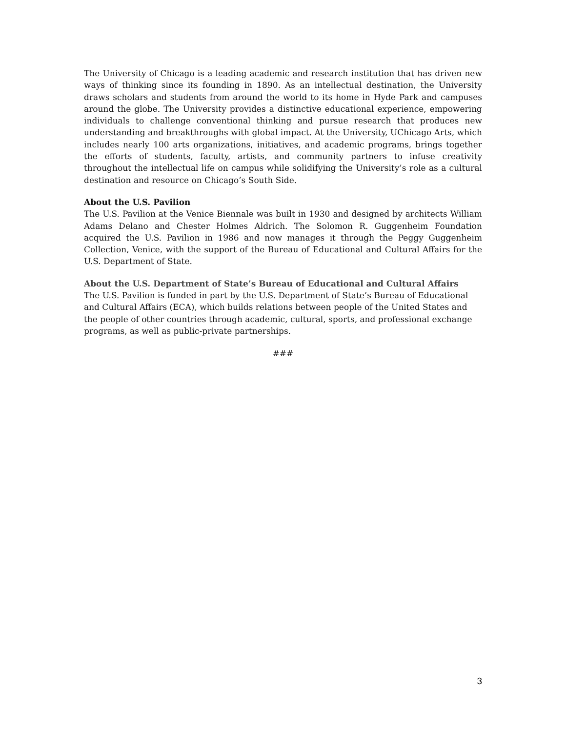The University of Chicago is a leading academic and research institution that has driven new ways of thinking since its founding in 1890. As an intellectual destination, the University draws scholars and students from around the world to its home in Hyde Park and campuses around the globe. The University provides a distinctive educational experience, empowering individuals to challenge conventional thinking and pursue research that produces new understanding and breakthroughs with global impact. At the University, UChicago Arts, which includes nearly 100 arts organizations, initiatives, and academic programs, brings together the efforts of students, faculty, artists, and community partners to infuse creativity throughout the intellectual life on campus while solidifying the University’s role as a cultural destination and resource on Chicago’s South Side.
About the U.S. Pavilion
The U.S. Pavilion at the Venice Biennale was built in 1930 and designed by architects William Adams Delano and Chester Holmes Aldrich. The Solomon R. Guggenheim Foundation acquired the U.S. Pavilion in 1986 and now manages it through the Peggy Guggenheim Collection, Venice, with the support of the Bureau of Educational and Cultural Affairs for the U.S. Department of State.
About the U.S. Department of State’s Bureau of Educational and Cultural Affairs
The U.S. Pavilion is funded in part by the U.S. Department of State’s Bureau of Educational and Cultural Affairs (ECA), which builds relations between people of the United States and the people of other countries through academic, cultural, sports, and professional exchange programs, as well as public-private partnerships.
###
3